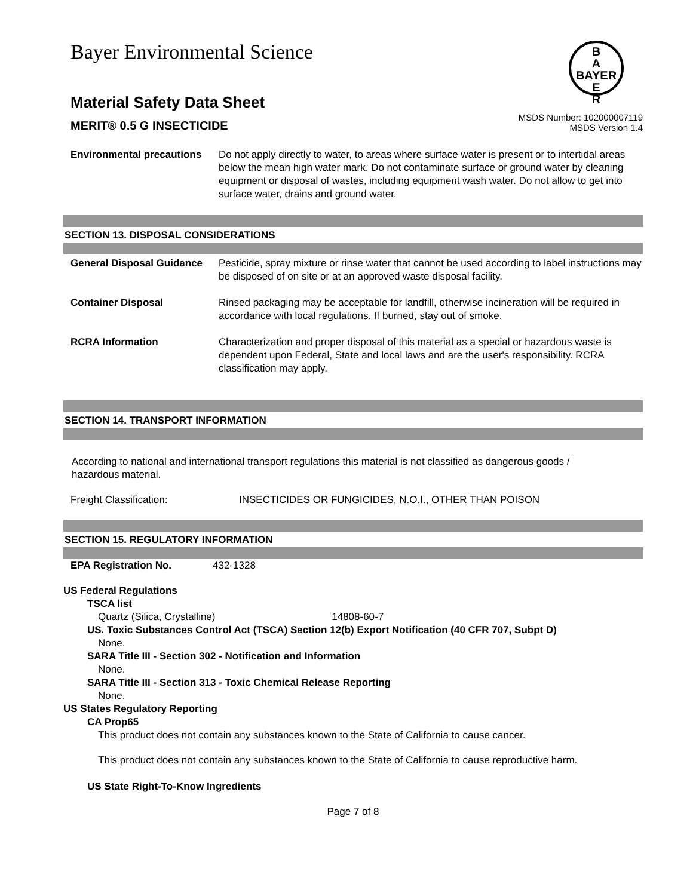Bayer Environmental Science
B
A
BAYER
E
R
Material Safety Data Sheet
MERIT® 0.5 G INSECTICIDE
MSDS Number: 102000007119
MSDS Version 1.4
| Environmental precautions | Do not apply directly to water, to areas where surface water is present or to intertidal areas below the mean high water mark. Do not contaminate surface or ground water by cleaning equipment or disposal of wastes, including equipment wash water. Do not allow to get into surface water, drains and ground water. |
SECTION 13. DISPOSAL CONSIDERATIONS
| General Disposal Guidance | Pesticide, spray mixture or rinse water that cannot be used according to label instructions may be disposed of on site or at an approved waste disposal facility. |
| Container Disposal | Rinsed packaging may be acceptable for landfill, otherwise incineration will be required in accordance with local regulations. If burned, stay out of smoke. |
| RCRA Information | Characterization and proper disposal of this material as a special or hazardous waste is dependent upon Federal, State and local laws and are the user's responsibility. RCRA classification may apply. |
SECTION 14. TRANSPORT INFORMATION
According to national and international transport regulations this material is not classified as dangerous goods / hazardous material.
| Freight Classification: | INSECTICIDES OR FUNGICIDES, N.O.I., OTHER THAN POISON |
SECTION 15. REGULATORY INFORMATION
| EPA Registration No. | 432-1328 |
US Federal Regulations
TSCA list
Quartz (Silica, Crystalline) 14808-60-7
US. Toxic Substances Control Act (TSCA) Section 12(b) Export Notification (40 CFR 707, Subpt D)
None.
SARA Title III - Section 302 - Notification and Information
None.
SARA Title III - Section 313 - Toxic Chemical Release Reporting
None.
US States Regulatory Reporting
CA Prop65
This product does not contain any substances known to the State of California to cause cancer.
This product does not contain any substances known to the State of California to cause reproductive harm.
US State Right-To-Know Ingredients
Page 7 of 8